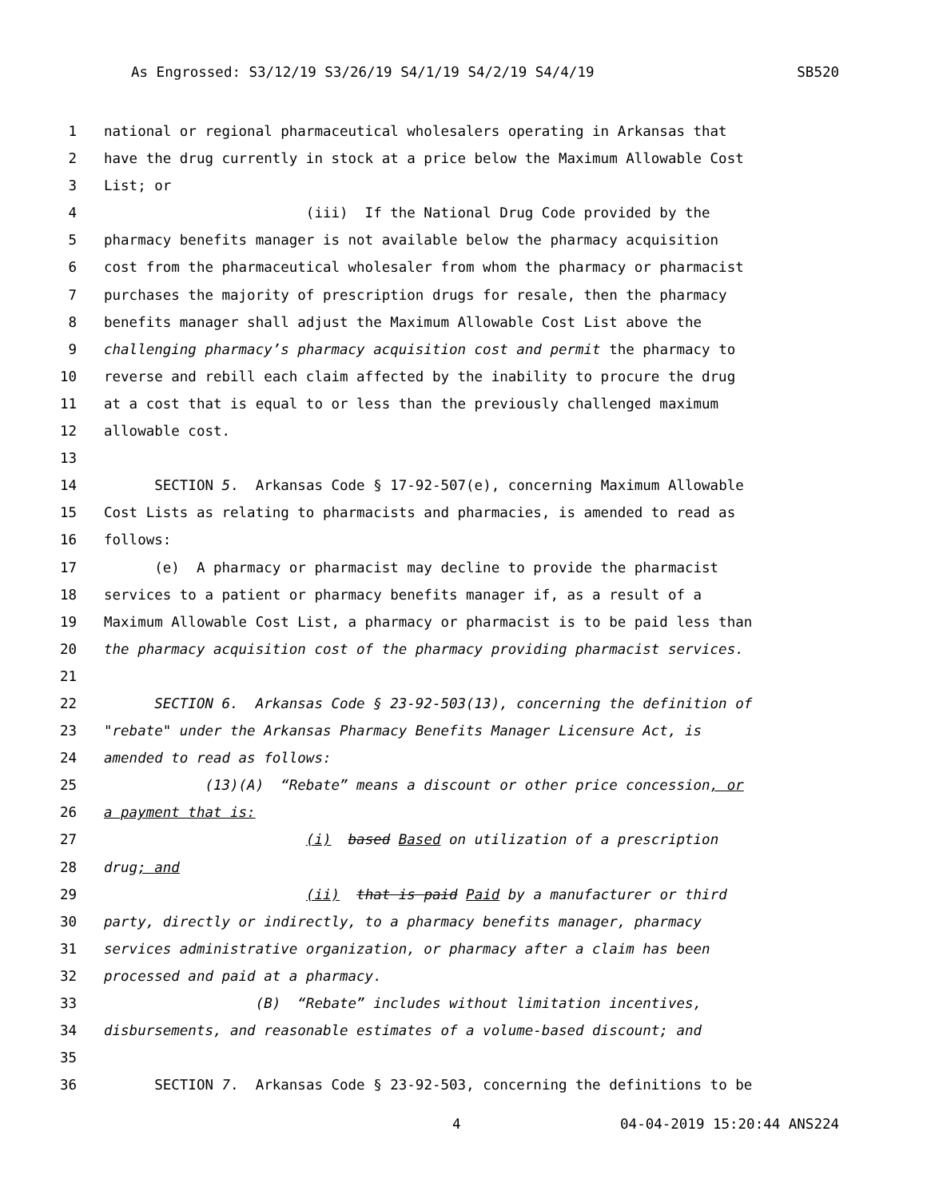As Engrossed: S3/12/19 S3/26/19 S4/1/19 S4/2/19 S4/4/19 SB520
1 national or regional pharmaceutical wholesalers operating in Arkansas that
2 have the drug currently in stock at a price below the Maximum Allowable Cost
3 List; or
4 (iii) If the National Drug Code provided by the
5 pharmacy benefits manager is not available below the pharmacy acquisition
6 cost from the pharmaceutical wholesaler from whom the pharmacy or pharmacist
7 purchases the majority of prescription drugs for resale, then the pharmacy
8 benefits manager shall adjust the Maximum Allowable Cost List above the
9 challenging pharmacy’s pharmacy acquisition cost and permit the pharmacy to
10 reverse and rebill each claim affected by the inability to procure the drug
11 at a cost that is equal to or less than the previously challenged maximum
12 allowable cost.
13
14 SECTION 5. Arkansas Code § 17-92-507(e), concerning Maximum Allowable
15 Cost Lists as relating to pharmacists and pharmacies, is amended to read as
16 follows:
17 (e) A pharmacy or pharmacist may decline to provide the pharmacist
18 services to a patient or pharmacy benefits manager if, as a result of a
19 Maximum Allowable Cost List, a pharmacy or pharmacist is to be paid less than
20 the pharmacy acquisition cost of the pharmacy providing pharmacist services.
21
22 SECTION 6. Arkansas Code § 23-92-503(13), concerning the definition of
23 "rebate" under the Arkansas Pharmacy Benefits Manager Licensure Act, is
24 amended to read as follows:
25 (13)(A) “Rebate” means a discount or other price concession, or
26 a payment that is:
27 (i) based Based on utilization of a prescription
28 drug; and
29 (ii) that is paid Paid by a manufacturer or third
30 party, directly or indirectly, to a pharmacy benefits manager, pharmacy
31 services administrative organization, or pharmacy after a claim has been
32 processed and paid at a pharmacy.
33 (B) “Rebate” includes without limitation incentives,
34 disbursements, and reasonable estimates of a volume-based discount; and
35
36 SECTION 7. Arkansas Code § 23-92-503, concerning the definitions to be
4 04-04-2019 15:20:44 ANS224